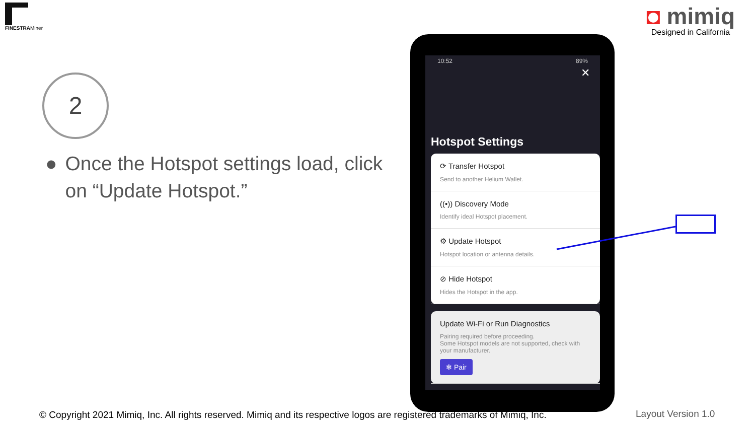FINESTRAMiner
◘ mimiq
Designed in California
2
● Once the Hotspot settings load, click on “Update Hotspot.”
10:52 89%
✕
Hotspot Settings
⟳ Transfer Hotspot
Send to another Helium Wallet.
((•)) Discovery Mode
Identify ideal Hotspot placement.
⚙ Update Hotspot
Hotspot location or antenna details.
⊘ Hide Hotspot
Hides the Hotspot in the app.
Update Wi-Fi or Run Diagnostics
Pairing required before proceeding.
Some Hotspot models are not supported, check with your manufacturer.
✻ Pair
© Copyright 2021 Mimiq, Inc. All rights reserved. Mimiq and its respective logos are registered trademarks of Mimiq, Inc.
Layout Version 1.0